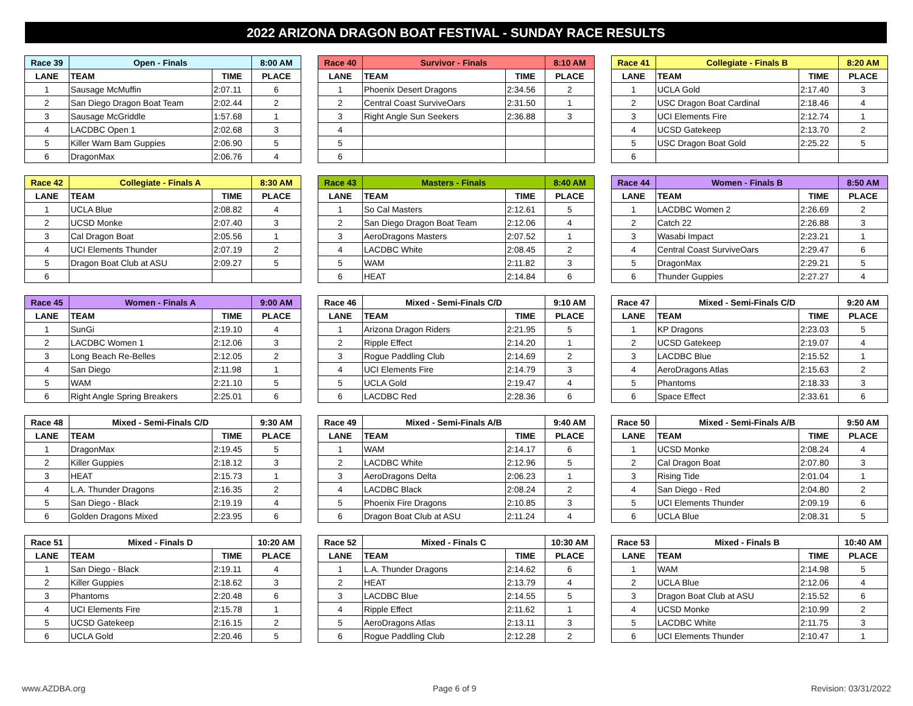2022 ARIZONA DRAGON BOAT FESTIVAL - SUNDAY RACE RESULTS
| Race 39 | Open - Finals | | 8:00 AM |
| --- | --- | --- | --- |
| LANE | TEAM | TIME | PLACE |
| 1 | Sausage McMuffin | 2:07.11 | 6 |
| 2 | San Diego Dragon Boat Team | 2:02.44 | 2 |
| 3 | Sausage McGriddle | 1:57.68 | 1 |
| 4 | LACDBC Open 1 | 2:02.68 | 3 |
| 5 | Killer Wam Bam Guppies | 2:06.90 | 5 |
| 6 | DragonMax | 2:06.76 | 4 |
| Race 40 | Survivor - Finals | | 8:10 AM |
| --- | --- | --- | --- |
| LANE | TEAM | TIME | PLACE |
| 1 | Phoenix Desert Dragons | 2:34.56 | 2 |
| 2 | Central Coast SurviveOars | 2:31.50 | 1 |
| 3 | Right Angle Sun Seekers | 2:36.88 | 3 |
| 4 | | | |
| 5 | | | |
| 6 | | | |
| Race 41 | Collegiate - Finals B | | 8:20 AM |
| --- | --- | --- | --- |
| LANE | TEAM | TIME | PLACE |
| 1 | UCLA Gold | 2:17.40 | 3 |
| 2 | USC Dragon Boat Cardinal | 2:18.46 | 4 |
| 3 | UCI Elements Fire | 2:12.74 | 1 |
| 4 | UCSD Gatekeep | 2:13.70 | 2 |
| 5 | USC Dragon Boat Gold | 2:25.22 | 5 |
| 6 | | | |
| Race 42 | Collegiate - Finals A | | 8:30 AM |
| --- | --- | --- | --- |
| LANE | TEAM | TIME | PLACE |
| 1 | UCLA Blue | 2:08.82 | 4 |
| 2 | UCSD Monke | 2:07.40 | 3 |
| 3 | Cal Dragon Boat | 2:05.56 | 1 |
| 4 | UCI Elements Thunder | 2:07.19 | 2 |
| 5 | Dragon Boat Club at ASU | 2:09.27 | 5 |
| 6 | | | |
| Race 43 | Masters - Finals | | 8:40 AM |
| --- | --- | --- | --- |
| LANE | TEAM | TIME | PLACE |
| 1 | So Cal Masters | 2:12.61 | 5 |
| 2 | San Diego Dragon Boat Team | 2:12.06 | 4 |
| 3 | AeroDragons Masters | 2:07.52 | 1 |
| 4 | LACDBC White | 2:08.45 | 2 |
| 5 | WAM | 2:11.82 | 3 |
| 6 | HEAT | 2:14.84 | 6 |
| Race 44 | Women - Finals B | | 8:50 AM |
| --- | --- | --- | --- |
| LANE | TEAM | TIME | PLACE |
| 1 | LACDBC Women 2 | 2:26.69 | 2 |
| 2 | Catch 22 | 2:26.88 | 3 |
| 3 | Wasabi Impact | 2:23.21 | 1 |
| 4 | Central Coast SurviveOars | 2:29.47 | 6 |
| 5 | DragonMax | 2:29.21 | 5 |
| 6 | Thunder Guppies | 2:27.27 | 4 |
| Race 45 | Women - Finals A | | 9:00 AM |
| --- | --- | --- | --- |
| LANE | TEAM | TIME | PLACE |
| 1 | SunGi | 2:19.10 | 4 |
| 2 | LACDBC Women 1 | 2:12.06 | 3 |
| 3 | Long Beach Re-Belles | 2:12.05 | 2 |
| 4 | San Diego | 2:11.98 | 1 |
| 5 | WAM | 2:21.10 | 5 |
| 6 | Right Angle Spring Breakers | 2:25.01 | 6 |
| Race 46 | Mixed - Semi-Finals C/D | | 9:10 AM |
| --- | --- | --- | --- |
| LANE | TEAM | TIME | PLACE |
| 1 | Arizona Dragon Riders | 2:21.95 | 5 |
| 2 | Ripple Effect | 2:14.20 | 1 |
| 3 | Rogue Paddling Club | 2:14.69 | 2 |
| 4 | UCI Elements Fire | 2:14.79 | 3 |
| 5 | UCLA Gold | 2:19.47 | 4 |
| 6 | LACDBC Red | 2:28.36 | 6 |
| Race 47 | Mixed - Semi-Finals C/D | | 9:20 AM |
| --- | --- | --- | --- |
| LANE | TEAM | TIME | PLACE |
| 1 | KP Dragons | 2:23.03 | 5 |
| 2 | UCSD Gatekeep | 2:19.07 | 4 |
| 3 | LACDBC Blue | 2:15.52 | 1 |
| 4 | AeroDragons Atlas | 2:15.63 | 2 |
| 5 | Phantoms | 2:18.33 | 3 |
| 6 | Space Effect | 2:33.61 | 6 |
| Race 48 | Mixed - Semi-Finals C/D | | 9:30 AM |
| --- | --- | --- | --- |
| LANE | TEAM | TIME | PLACE |
| 1 | DragonMax | 2:19.45 | 5 |
| 2 | Killer Guppies | 2:18.12 | 3 |
| 3 | HEAT | 2:15.73 | 1 |
| 4 | L.A. Thunder Dragons | 2:16.35 | 2 |
| 5 | San Diego - Black | 2:19.19 | 4 |
| 6 | Golden Dragons Mixed | 2:23.95 | 6 |
| Race 49 | Mixed - Semi-Finals A/B | | 9:40 AM |
| --- | --- | --- | --- |
| LANE | TEAM | TIME | PLACE |
| 1 | WAM | 2:14.17 | 6 |
| 2 | LACDBC White | 2:12.96 | 5 |
| 3 | AeroDragons Delta | 2:06.23 | 1 |
| 4 | LACDBC Black | 2:08.24 | 2 |
| 5 | Phoenix Fire Dragons | 2:10.85 | 3 |
| 6 | Dragon Boat Club at ASU | 2:11.24 | 4 |
| Race 50 | Mixed - Semi-Finals A/B | | 9:50 AM |
| --- | --- | --- | --- |
| LANE | TEAM | TIME | PLACE |
| 1 | UCSD Monke | 2:08.24 | 4 |
| 2 | Cal Dragon Boat | 2:07.80 | 3 |
| 3 | Rising Tide | 2:01.04 | 1 |
| 4 | San Diego - Red | 2:04.80 | 2 |
| 5 | UCI Elements Thunder | 2:09.19 | 6 |
| 6 | UCLA Blue | 2:08.31 | 5 |
| Race 51 | Mixed - Finals D | | 10:20 AM |
| --- | --- | --- | --- |
| LANE | TEAM | TIME | PLACE |
| 1 | San Diego - Black | 2:19.11 | 4 |
| 2 | Killer Guppies | 2:18.62 | 3 |
| 3 | Phantoms | 2:20.48 | 6 |
| 4 | UCI Elements Fire | 2:15.78 | 1 |
| 5 | UCSD Gatekeep | 2:16.15 | 2 |
| 6 | UCLA Gold | 2:20.46 | 5 |
| Race 52 | Mixed - Finals C | | 10:30 AM |
| --- | --- | --- | --- |
| LANE | TEAM | TIME | PLACE |
| 1 | L.A. Thunder Dragons | 2:14.62 | 6 |
| 2 | HEAT | 2:13.79 | 4 |
| 3 | LACDBC Blue | 2:14.55 | 5 |
| 4 | Ripple Effect | 2:11.62 | 1 |
| 5 | AeroDragons Atlas | 2:13.11 | 3 |
| 6 | Rogue Paddling Club | 2:12.28 | 2 |
| Race 53 | Mixed - Finals B | | 10:40 AM |
| --- | --- | --- | --- |
| LANE | TEAM | TIME | PLACE |
| 1 | WAM | 2:14.98 | 5 |
| 2 | UCLA Blue | 2:12.06 | 4 |
| 3 | Dragon Boat Club at ASU | 2:15.52 | 6 |
| 4 | UCSD Monke | 2:10.99 | 2 |
| 5 | LACDBC White | 2:11.75 | 3 |
| 6 | UCI Elements Thunder | 2:10.47 | 1 |
www.AZDBA.org Page 6 of 9 Revision: 03/31/2022